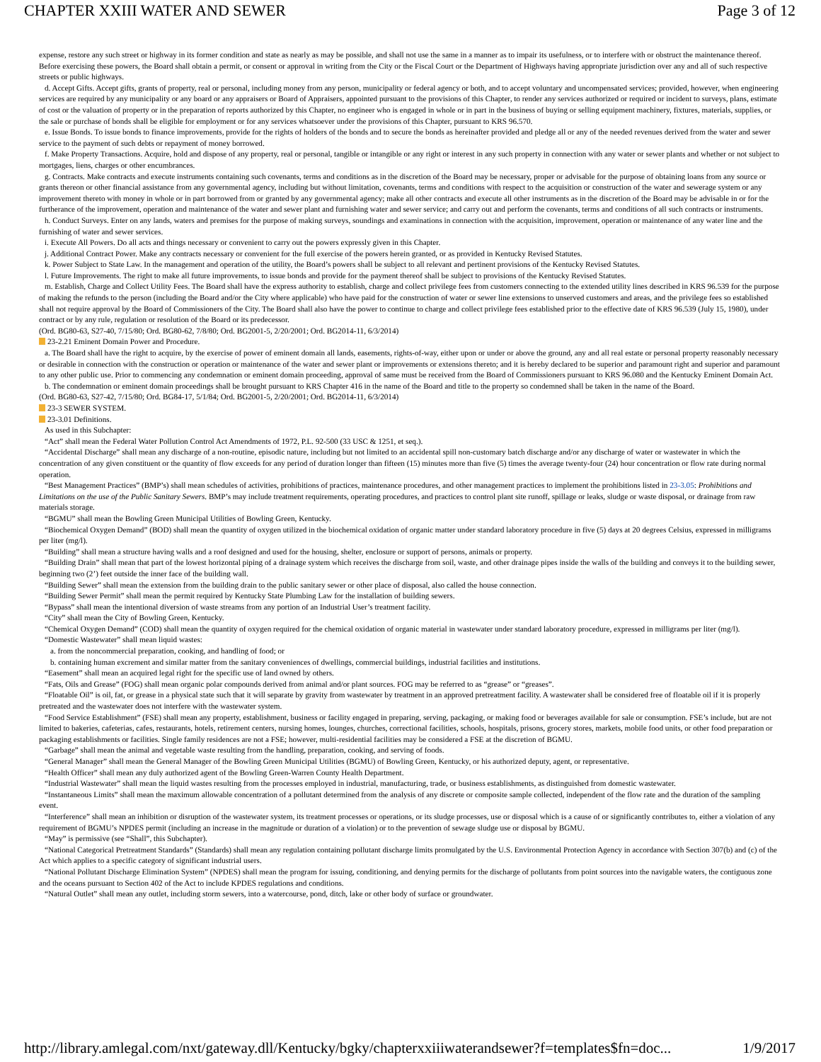CHAPTER XXIII WATER AND SEWER Page 3 of 12
expense, restore any such street or highway in its former condition and state as nearly as may be possible, and shall not use the same in a manner as to impair its usefulness, or to interfere with or obstruct the maintenance thereof. Before exercising these powers, the Board shall obtain a permit, or consent or approval in writing from the City or the Fiscal Court or the Department of Highways having appropriate jurisdiction over any and all of such respective streets or public highways.
d. Accept Gifts. Accept gifts, grants of property, real or personal, including money from any person, municipality or federal agency or both, and to accept voluntary and uncompensated services; provided, however, when engineering services are required by any municipality or any board or any appraisers or Board of Appraisers, appointed pursuant to the provisions of this Chapter, to render any services authorized or required or incident to surveys, plans, estimate of cost or the valuation of property or in the preparation of reports authorized by this Chapter, no engineer who is engaged in whole or in part in the business of buying or selling equipment machinery, fixtures, materials, supplies, or the sale or purchase of bonds shall be eligible for employment or for any services whatsoever under the provisions of this Chapter, pursuant to KRS 96.570.
e. Issue Bonds. To issue bonds to finance improvements, provide for the rights of holders of the bonds and to secure the bonds as hereinafter provided and pledge all or any of the needed revenues derived from the water and sewer service to the payment of such debts or repayment of money borrowed.
f. Make Property Transactions. Acquire, hold and dispose of any property, real or personal, tangible or intangible or any right or interest in any such property in connection with any water or sewer plants and whether or not subject to mortgages, liens, charges or other encumbrances.
g. Contracts. Make contracts and execute instruments containing such covenants, terms and conditions as in the discretion of the Board may be necessary, proper or advisable for the purpose of obtaining loans from any source or grants thereon or other financial assistance from any governmental agency, including but without limitation, covenants, terms and conditions with respect to the acquisition or construction of the water and sewerage system or any improvement thereto with money in whole or in part borrowed from or granted by any governmental agency; make all other contracts and execute all other instruments as in the discretion of the Board may be advisable in or for the furtherance of the improvement, operation and maintenance of the water and sewer plant and furnishing water and sewer service; and carry out and perform the covenants, terms and conditions of all such contracts or instruments.
h. Conduct Surveys. Enter on any lands, waters and premises for the purpose of making surveys, soundings and examinations in connection with the acquisition, improvement, operation or maintenance of any water line and the furnishing of water and sewer services.
i. Execute All Powers. Do all acts and things necessary or convenient to carry out the powers expressly given in this Chapter.
j. Additional Contract Power. Make any contracts necessary or convenient for the full exercise of the powers herein granted, or as provided in Kentucky Revised Statutes.
k. Power Subject to State Law. In the management and operation of the utility, the Board’s powers shall be subject to all relevant and pertinent provisions of the Kentucky Revised Statutes.
l. Future Improvements. The right to make all future improvements, to issue bonds and provide for the payment thereof shall be subject to provisions of the Kentucky Revised Statutes.
m. Establish, Charge and Collect Utility Fees. The Board shall have the express authority to establish, charge and collect privilege fees from customers connecting to the extended utility lines described in KRS 96.539 for the purpose of making the refunds to the person (including the Board and/or the City where applicable) who have paid for the construction of water or sewer line extensions to unserved customers and areas, and the privilege fees so established shall not require approval by the Board of Commissioners of the City. The Board shall also have the power to continue to charge and collect privilege fees established prior to the effective date of KRS 96.539 (July 15, 1980), under contract or by any rule, regulation or resolution of the Board or its predecessor.
(Ord. BG80-63, S27-40, 7/15/80; Ord. BG80-62, 7/8/80; Ord. BG2001-5, 2/20/2001; Ord. BG2014-11, 6/3/2014)
23-2.21 Eminent Domain Power and Procedure.
a. The Board shall have the right to acquire, by the exercise of power of eminent domain all lands, easements, rights-of-way, either upon or under or above the ground, any and all real estate or personal property reasonably necessary or desirable in connection with the construction or operation or maintenance of the water and sewer plant or improvements or extensions thereto; and it is hereby declared to be superior and paramount right and superior and paramount to any other public use. Prior to commencing any condemnation or eminent domain proceeding, approval of same must be received from the Board of Commissioners pursuant to KRS 96.080 and the Kentucky Eminent Domain Act.
b. The condemnation or eminent domain proceedings shall be brought pursuant to KRS Chapter 416 in the name of the Board and title to the property so condemned shall be taken in the name of the Board.
(Ord. BG80-63, S27-42, 7/15/80; Ord. BG84-17, 5/1/84; Ord. BG2001-5, 2/20/2001; Ord. BG2014-11, 6/3/2014)
23-3 SEWER SYSTEM.
23-3.01 Definitions.
As used in this Subchapter:
“Act” shall mean the Federal Water Pollution Control Act Amendments of 1972, P.L. 92-500 (33 USC & 1251, et seq.).
“Accidental Discharge” shall mean any discharge of a non-routine, episodic nature, including but not limited to an accidental spill non-customary batch discharge and/or any discharge of water or wastewater in which the concentration of any given constituent or the quantity of flow exceeds for any period of duration longer than fifteen (15) minutes more than five (5) times the average twenty-four (24) hour concentration or flow rate during normal operation.
“Best Management Practices” (BMP’s) shall mean schedules of activities, prohibitions of practices, maintenance procedures, and other management practices to implement the prohibitions listed in 23-3.05: Prohibitions and Limitations on the use of the Public Sanitary Sewers. BMP’s may include treatment requirements, operating procedures, and practices to control plant site runoff, spillage or leaks, sludge or waste disposal, or drainage from raw materials storage.
“BGMU” shall mean the Bowling Green Municipal Utilities of Bowling Green, Kentucky.
“Biochemical Oxygen Demand” (BOD) shall mean the quantity of oxygen utilized in the biochemical oxidation of organic matter under standard laboratory procedure in five (5) days at 20 degrees Celsius, expressed in milligrams per liter (mg/l).
“Building” shall mean a structure having walls and a roof designed and used for the housing, shelter, enclosure or support of persons, animals or property.
“Building Drain” shall mean that part of the lowest horizontal piping of a drainage system which receives the discharge from soil, waste, and other drainage pipes inside the walls of the building and conveys it to the building sewer, beginning two (2’) feet outside the inner face of the building wall.
“Building Sewer” shall mean the extension from the building drain to the public sanitary sewer or other place of disposal, also called the house connection.
“Building Sewer Permit” shall mean the permit required by Kentucky State Plumbing Law for the installation of building sewers.
“Bypass” shall mean the intentional diversion of waste streams from any portion of an Industrial User’s treatment facility.
“City” shall mean the City of Bowling Green, Kentucky.
“Chemical Oxygen Demand” (COD) shall mean the quantity of oxygen required for the chemical oxidation of organic material in wastewater under standard laboratory procedure, expressed in milligrams per liter (mg/l).
“Domestic Wastewater” shall mean liquid wastes:
a. from the noncommercial preparation, cooking, and handling of food; or
b. containing human excrement and similar matter from the sanitary conveniences of dwellings, commercial buildings, industrial facilities and institutions.
“Easement” shall mean an acquired legal right for the specific use of land owned by others.
“Fats, Oils and Grease” (FOG) shall mean organic polar compounds derived from animal and/or plant sources. FOG may be referred to as “grease” or “greases”.
“Floatable Oil” is oil, fat, or grease in a physical state such that it will separate by gravity from wastewater by treatment in an approved pretreatment facility. A wastewater shall be considered free of floatable oil if it is properly pretreated and the wastewater does not interfere with the wastewater system.
“Food Service Establishment” (FSE) shall mean any property, establishment, business or facility engaged in preparing, serving, packaging, or making food or beverages available for sale or consumption. FSE’s include, but are not limited to bakeries, cafeterias, cafes, restaurants, hotels, retirement centers, nursing homes, lounges, churches, correctional facilities, schools, hospitals, prisons, grocery stores, markets, mobile food units, or other food preparation or packaging establishments or facilities. Single family residences are not a FSE; however, multi-residential facilities may be considered a FSE at the discretion of BGMU.
“Garbage” shall mean the animal and vegetable waste resulting from the handling, preparation, cooking, and serving of foods.
“General Manager” shall mean the General Manager of the Bowling Green Municipal Utilities (BGMU) of Bowling Green, Kentucky, or his authorized deputy, agent, or representative.
“Health Officer” shall mean any duly authorized agent of the Bowling Green-Warren County Health Department.
“Industrial Wastewater” shall mean the liquid wastes resulting from the processes employed in industrial, manufacturing, trade, or business establishments, as distinguished from domestic wastewater.
“Instantaneous Limits” shall mean the maximum allowable concentration of a pollutant determined from the analysis of any discrete or composite sample collected, independent of the flow rate and the duration of the sampling event.
“Interference” shall mean an inhibition or disruption of the wastewater system, its treatment processes or operations, or its sludge processes, use or disposal which is a cause of or significantly contributes to, either a violation of any requirement of BGMU’s NPDES permit (including an increase in the magnitude or duration of a violation) or to the prevention of sewage sludge use or disposal by BGMU.
“May” is permissive (see “Shall”, this Subchapter).
“National Categorical Pretreatment Standards” (Standards) shall mean any regulation containing pollutant discharge limits promulgated by the U.S. Environmental Protection Agency in accordance with Section 307(b) and (c) of the Act which applies to a specific category of significant industrial users.
“National Pollutant Discharge Elimination System” (NPDES) shall mean the program for issuing, conditioning, and denying permits for the discharge of pollutants from point sources into the navigable waters, the contiguous zone and the oceans pursuant to Section 402 of the Act to include KPDES regulations and conditions.
“Natural Outlet” shall mean any outlet, including storm sewers, into a watercourse, pond, ditch, lake or other body of surface or groundwater.
http://library.amlegal.com/nxt/gateway.dll/Kentucky/bgky/chapterxxiiiwaterandsewer?f=templates$fn=doc... 1/9/2017